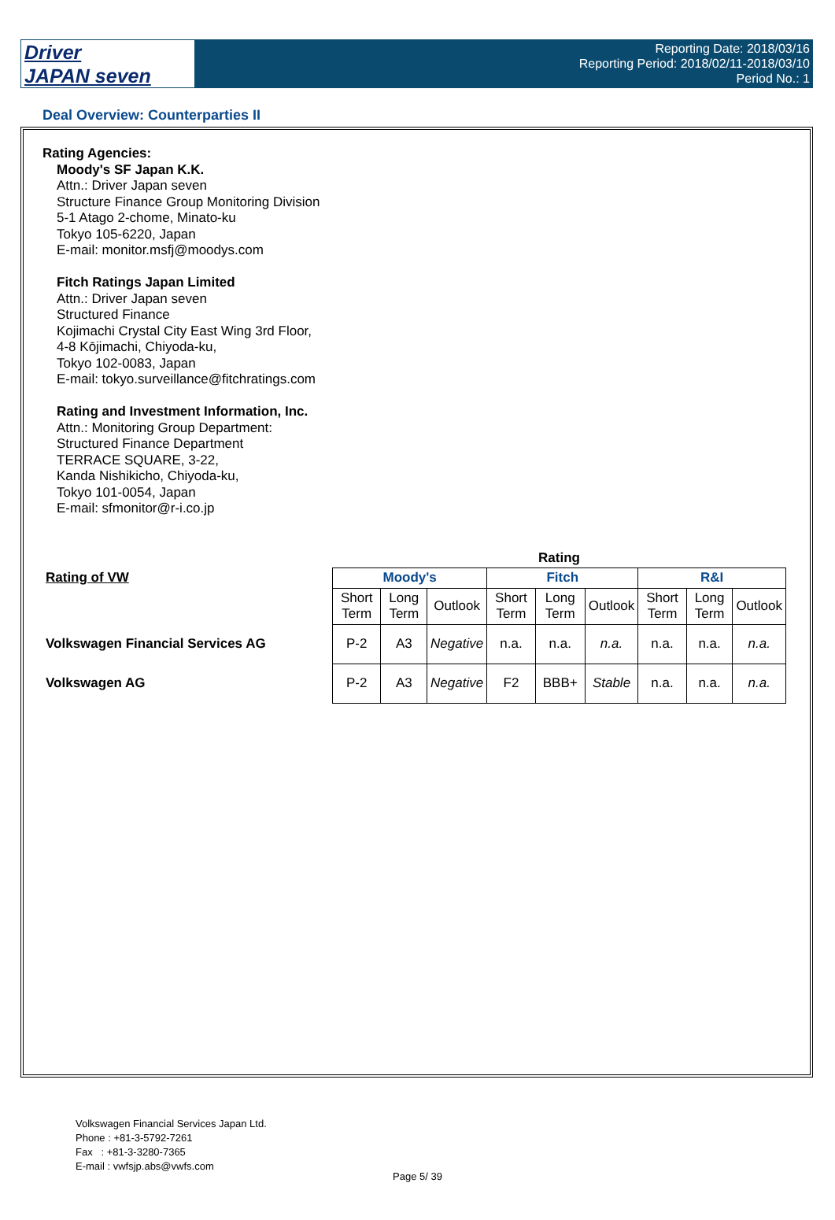Driver
JAPAN seven
Reporting Date: 2018/03/16
Reporting Period: 2018/02/11-2018/03/10
Period No.: 1
Deal Overview: Counterparties II
Rating Agencies:
Moody's SF Japan K.K.
Attn.: Driver Japan seven
Structure Finance Group Monitoring Division
5-1 Atago 2-chome, Minato-ku
Tokyo 105-6220, Japan
E-mail: monitor.msfj@moodys.com
Fitch Ratings Japan Limited
Attn.: Driver Japan seven
Structured Finance
Kojimachi Crystal City East Wing 3rd Floor,
4-8 Kōjimachi, Chiyoda-ku,
Tokyo 102-0083, Japan
E-mail: tokyo.surveillance@fitchratings.com
Rating and Investment Information, Inc.
Attn.: Monitoring Group Department:
Structured Finance Department
TERRACE SQUARE, 3-22,
Kanda Nishikicho, Chiyoda-ku,
Tokyo 101-0054, Japan
E-mail: sfmonitor@r-i.co.jp
| | Rating | | | | | | | | |
| --- | --- | --- | --- | --- | --- | --- | --- | --- | --- |
| Rating of VW | Moody's | | | Fitch | | | R&I | | |
| | Short Term | Long Term | Outlook | Short Term | Long Term | Outlook | Short Term | Long Term | Outlook |
| Volkswagen Financial Services AG | P-2 | A3 | Negative | n.a. | n.a. | n.a. | n.a. | n.a. | n.a. |
| Volkswagen AG | P-2 | A3 | Negative | F2 | BBB+ | Stable | n.a. | n.a. | n.a. |
Volkswagen Financial Services Japan Ltd.
Phone : +81-3-5792-7261
Fax : +81-3-3280-7365
E-mail : vwfsjp.abs@vwfs.com
Page 5/ 39